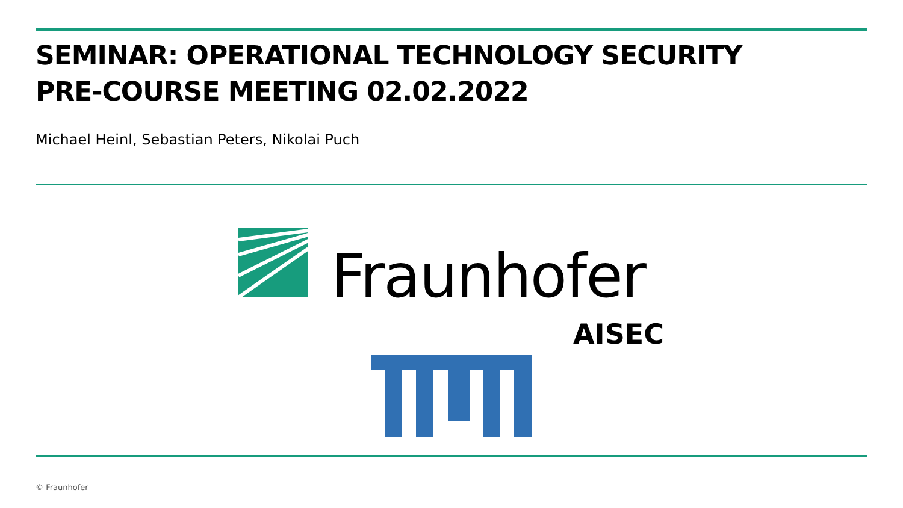SEMINAR: OPERATIONAL TECHNOLOGY SECURITY
PRE-COURSE MEETING 02.02.2022
Michael Heinl, Sebastian Peters, Nikolai Puch
Fraunhofer
AISEC
© Fraunhofer